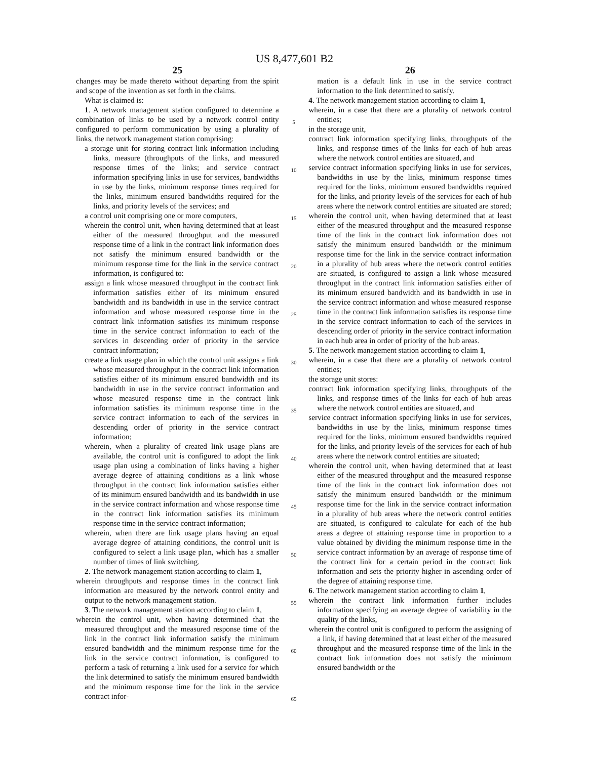US 8,477,601 B2
25
changes may be made thereto without departing from the spirit and scope of the invention as set forth in the claims.
What is claimed is:
1. A network management station configured to determine a combination of links to be used by a network control entity configured to perform communication by using a plurality of links, the network management station comprising:
a storage unit for storing contract link information including links, measure (throughputs of the links, and measured response times of the links; and service contract information specifying links in use for services, bandwidths in use by the links, minimum response times required for the links, minimum ensured bandwidths required for the links, and priority levels of the services; and
a control unit comprising one or more computers,
wherein the control unit, when having determined that at least either of the measured throughput and the measured response time of a link in the contract link information does not satisfy the minimum ensured bandwidth or the minimum response time for the link in the service contract information, is configured to:
assign a link whose measured throughput in the contract link information satisfies either of its minimum ensured bandwidth and its bandwidth in use in the service contract information and whose measured response time in the contract link information satisfies its minimum response time in the service contract information to each of the services in descending order of priority in the service contract information;
create a link usage plan in which the control unit assigns a link whose measured throughput in the contract link information satisfies either of its minimum ensured bandwidth and its bandwidth in use in the service contract information and whose measured response time in the contract link information satisfies its minimum response time in the service contract information to each of the services in descending order of priority in the service contract information;
wherein, when a plurality of created link usage plans are available, the control unit is configured to adopt the link usage plan using a combination of links having a higher average degree of attaining conditions as a link whose throughput in the contract link information satisfies either of its minimum ensured bandwidth and its bandwidth in use in the service contract information and whose response time in the contract link information satisfies its minimum response time in the service contract information;
wherein, when there are link usage plans having an equal average degree of attaining conditions, the control unit is configured to select a link usage plan, which has a smaller number of times of link switching.
2. The network management station according to claim 1,
wherein throughputs and response times in the contract link information are measured by the network control entity and output to the network management station.
3. The network management station according to claim 1,
wherein the control unit, when having determined that the measured throughput and the measured response time of the link in the contract link information satisfy the minimum ensured bandwidth and the minimum response time for the link in the service contract information, is configured to perform a task of returning a link used for a service for which the link determined to satisfy the minimum ensured bandwidth and the minimum response time for the link in the service contract infor-
5
10
15
20
25
30
35
40
45
50
55
60
65
26
mation is a default link in use in the service contract information to the link determined to satisfy.
4. The network management station according to claim 1,
wherein, in a case that there are a plurality of network control entities;
in the storage unit,
contract link information specifying links, throughputs of the links, and response times of the links for each of hub areas where the network control entities are situated, and
service contract information specifying links in use for services, bandwidths in use by the links, minimum response times required for the links, minimum ensured bandwidths required for the links, and priority levels of the services for each of hub areas where the network control entities are situated are stored;
wherein the control unit, when having determined that at least either of the measured throughput and the measured response time of the link in the contract link information does not satisfy the minimum ensured bandwidth or the minimum response time for the link in the service contract information in a plurality of hub areas where the network control entities are situated, is configured to assign a link whose measured throughput in the contract link information satisfies either of its minimum ensured bandwidth and its bandwidth in use in the service contract information and whose measured response time in the contract link information satisfies its response time in the service contract information to each of the services in descending order of priority in the service contract information in each hub area in order of priority of the hub areas.
5. The network management station according to claim 1,
wherein, in a case that there are a plurality of network control entities;
the storage unit stores:
contract link information specifying links, throughputs of the links, and response times of the links for each of hub areas where the network control entities are situated, and
service contract information specifying links in use for services, bandwidths in use by the links, minimum response times required for the links, minimum ensured bandwidths required for the links, and priority levels of the services for each of hub areas where the network control entities are situated;
wherein the control unit, when having determined that at least either of the measured throughput and the measured response time of the link in the contract link information does not satisfy the minimum ensured bandwidth or the minimum response time for the link in the service contract information in a plurality of hub areas where the network control entities are situated, is configured to calculate for each of the hub areas a degree of attaining response time in proportion to a value obtained by dividing the minimum response time in the service contract information by an average of response time of the contract link for a certain period in the contract link information and sets the priority higher in ascending order of the degree of attaining response time.
6. The network management station according to claim 1,
wherein the contract link information further includes information specifying an average degree of variability in the quality of the links,
wherein the control unit is configured to perform the assigning of a link, if having determined that at least either of the measured throughput and the measured response time of the link in the contract link information does not satisfy the minimum ensured bandwidth or the